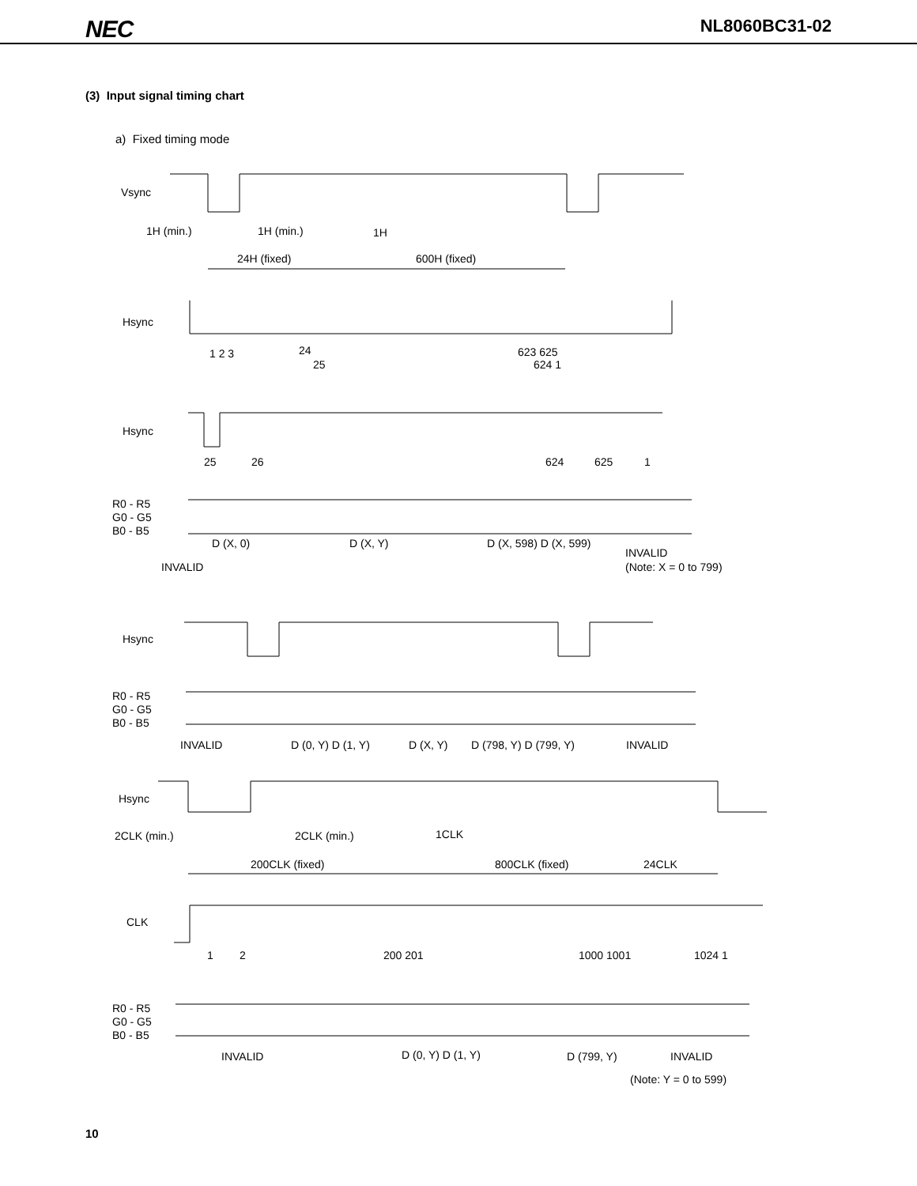NEC
NL8060BC31-02
(3) Input signal timing chart
a) Fixed timing mode
Vsync
1H (min.)
1H (min.)
1H
24H (fixed)
600H (fixed)
Hsync
1 2 3
24
25
623 625
624 1
Hsync
25
26
624
625
1
R0 - R5
G0 - G5
B0 - B5
D (X, 0)
D (X, Y)
D (X, 598) D (X, 599)
INVALID
(Note: X = 0 to 799)
INVALID
Hsync
R0 - R5
G0 - G5
B0 - B5
INVALID
D (0, Y) D (1, Y)
D (X, Y)
D (798, Y) D (799, Y)
INVALID
Hsync
2CLK (min.)
2CLK (min.)
1CLK
200CLK (fixed)
800CLK (fixed)
24CLK
CLK
1
2
200 201
1000 1001
1024 1
R0 - R5
G0 - G5
B0 - B5
INVALID
D (0, Y) D (1, Y)
D (799, Y)
INVALID
(Note: Y = 0 to 599)
10